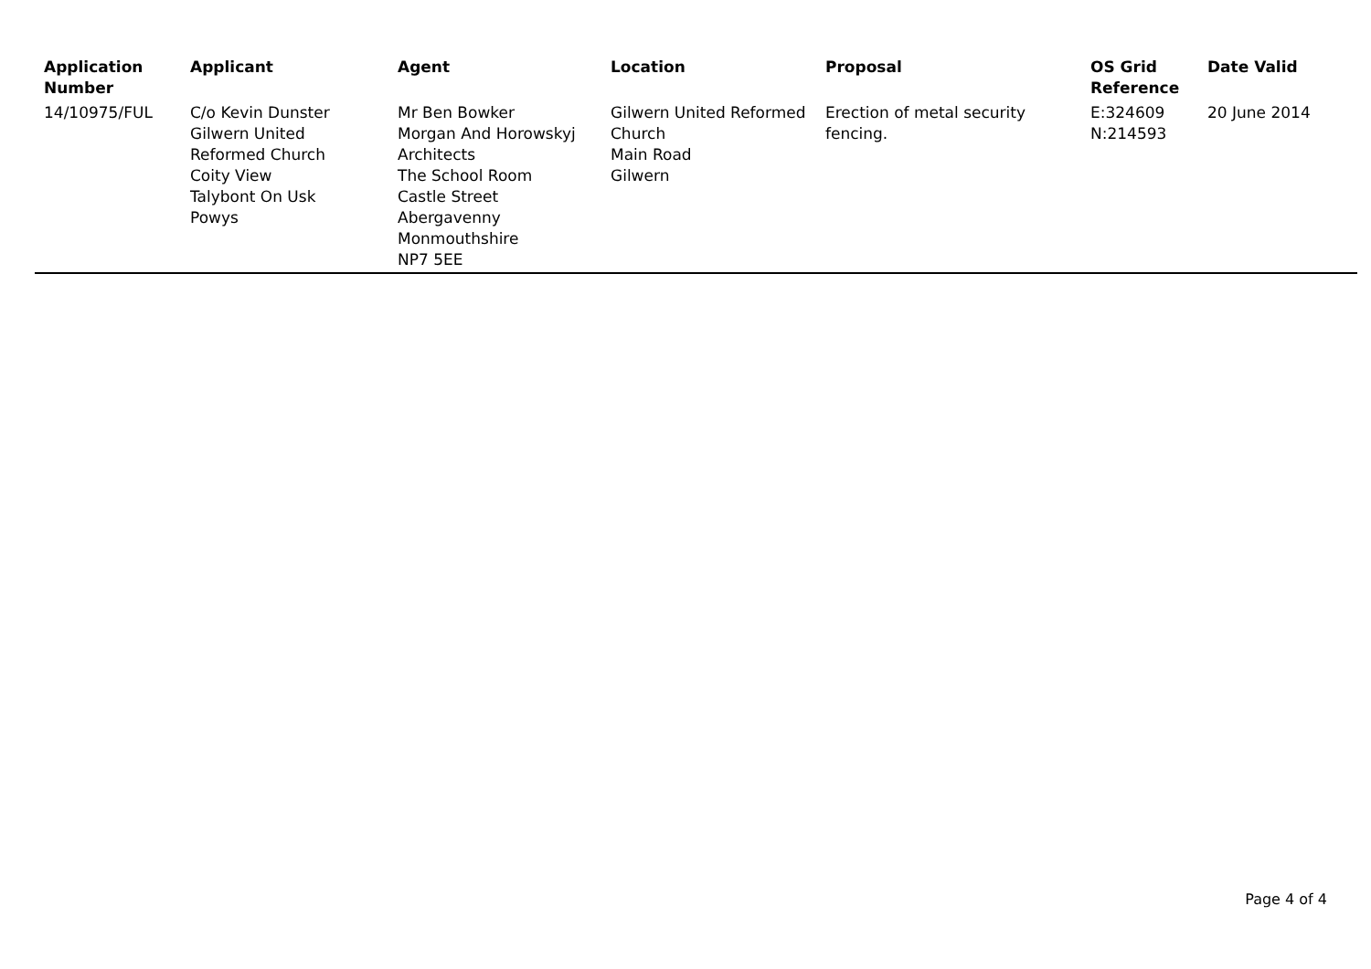| Application Number | Applicant | Agent | Location | Proposal | OS Grid Reference | Date Valid |
| --- | --- | --- | --- | --- | --- | --- |
| 14/10975/FUL | C/o Kevin Dunster Gilwern United Reformed Church Coity View Talybont On Usk Powys | Mr Ben Bowker Morgan And Horowskyj Architects The School Room Castle Street Abergavenny Monmouthshire NP7 5EE | Gilwern United Reformed Church Main Road Gilwern | Erection of metal security fencing. | E:324609 N:214593 | 20 June 2014 |
Page 4 of 4